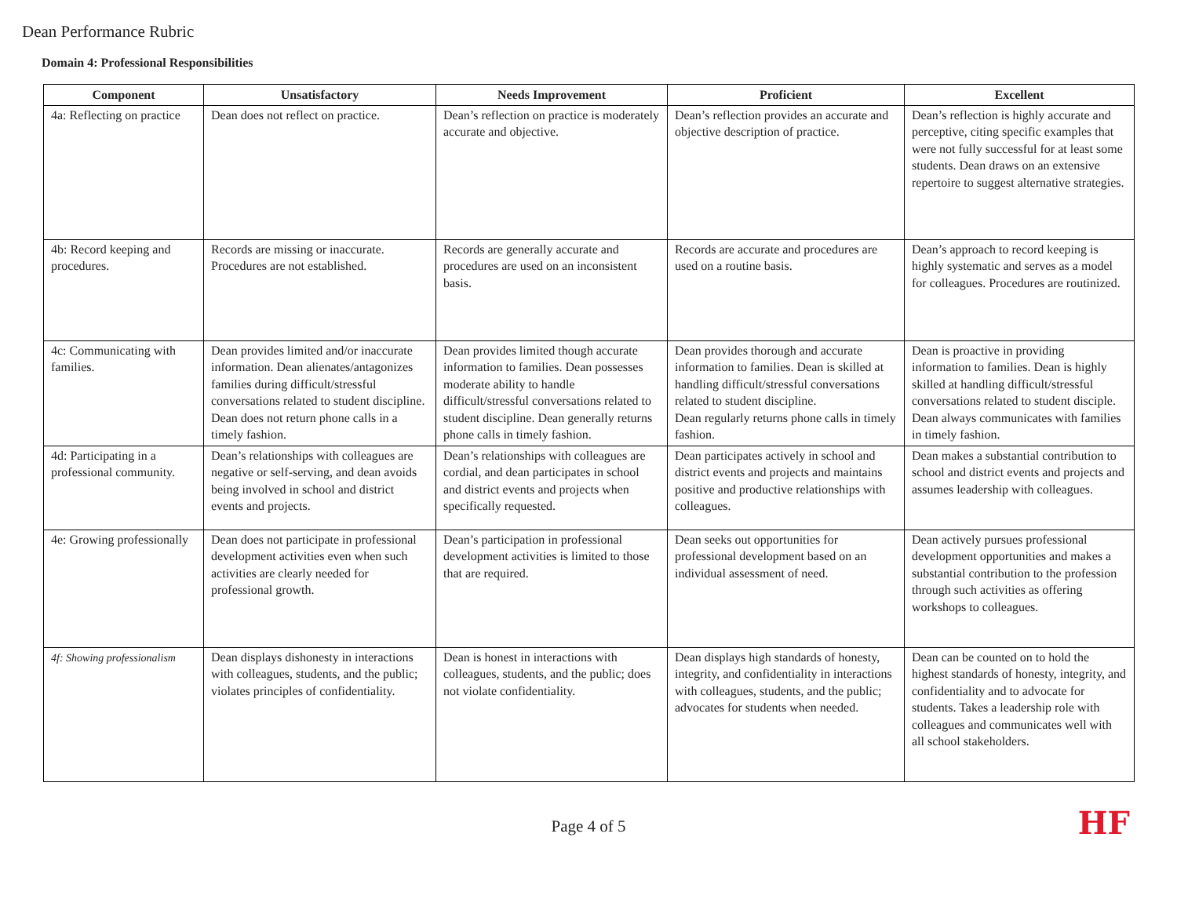Dean Performance Rubric
Domain 4: Professional Responsibilities
| Component | Unsatisfactory | Needs Improvement | Proficient | Excellent |
| --- | --- | --- | --- | --- |
| 4a: Reflecting on practice | Dean does not reflect on practice. | Dean’s reflection on practice is moderately accurate and objective. | Dean’s reflection provides an accurate and objective description of practice. | Dean’s reflection is highly accurate and perceptive, citing specific examples that were not fully successful for at least some students. Dean draws on an extensive repertoire to suggest alternative strategies. |
| 4b: Record keeping and procedures. | Records are missing or inaccurate. Procedures are not established. | Records are generally accurate and procedures are used on an inconsistent basis. | Records are accurate and procedures are used on a routine basis. | Dean’s approach to record keeping is highly systematic and serves as a model for colleagues. Procedures are routinized. |
| 4c: Communicating with families. | Dean provides limited and/or inaccurate information. Dean alienates/antagonizes families during difficult/stressful conversations related to student discipline. Dean does not return phone calls in a timely fashion. | Dean provides limited though accurate information to families. Dean possesses moderate ability to handle difficult/stressful conversations related to student discipline. Dean generally returns phone calls in timely fashion. | Dean provides thorough and accurate information to families. Dean is skilled at handling difficult/stressful conversations related to student discipline. Dean regularly returns phone calls in timely fashion. | Dean is proactive in providing information to families. Dean is highly skilled at handling difficult/stressful conversations related to student disciple. Dean always communicates with families in timely fashion. |
| 4d: Participating in a professional community. | Dean’s relationships with colleagues are negative or self-serving, and dean avoids being involved in school and district events and projects. | Dean’s relationships with colleagues are cordial, and dean participates in school and district events and projects when specifically requested. | Dean participates actively in school and district events and projects and maintains positive and productive relationships with colleagues. | Dean makes a substantial contribution to school and district events and projects and assumes leadership with colleagues. |
| 4e: Growing professionally | Dean does not participate in professional development activities even when such activities are clearly needed for professional growth. | Dean’s participation in professional development activities is limited to those that are required. | Dean seeks out opportunities for professional development based on an individual assessment of need. | Dean actively pursues professional development opportunities and makes a substantial contribution to the profession through such activities as offering workshops to colleagues. |
| 4f: Showing professionalism | Dean displays dishonesty in interactions with colleagues, students, and the public; violates principles of confidentiality. | Dean is honest in interactions with colleagues, students, and the public; does not violate confidentiality. | Dean displays high standards of honesty, integrity, and confidentiality in interactions with colleagues, students, and the public; advocates for students when needed. | Dean can be counted on to hold the highest standards of honesty, integrity, and confidentiality and to advocate for students. Takes a leadership role with colleagues and communicates well with all school stakeholders. |
Page 4 of 5
HF